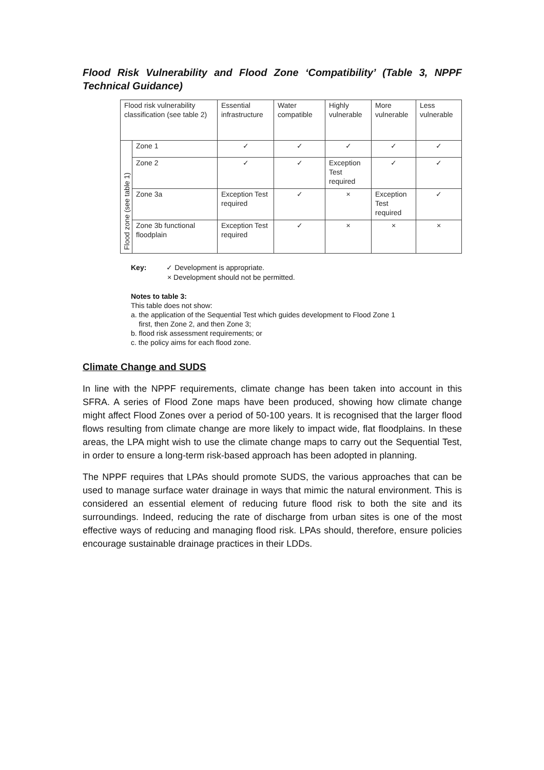Flood Risk Vulnerability and Flood Zone ‘Compatibility’ (Table 3, NPPF Technical Guidance)
| Flood risk vulnerability classification (see table 2) | | Essential infrastructure | Water compatible | Highly vulnerable | More vulnerable | Less vulnerable |
| Flood zone (see table 1) | Zone 1 | ✓ | ✓ | ✓ | ✓ | ✓ |
| | Zone 2 | ✓ | ✓ | Exception Test required | ✓ | ✓ |
| | Zone 3a | Exception Test required | ✓ | × | Exception Test required | ✓ |
| | Zone 3b functional floodplain | Exception Test required | ✓ | × | × | × |
Key: ✓ Development is appropriate.
× Development should not be permitted.
Notes to table 3:
This table does not show:
a. the application of the Sequential Test which guides development to Flood Zone 1
first, then Zone 2, and then Zone 3;
b. flood risk assessment requirements; or
c. the policy aims for each flood zone.
Climate Change and SUDS
In line with the NPPF requirements, climate change has been taken into account in this SFRA. A series of Flood Zone maps have been produced, showing how climate change might affect Flood Zones over a period of 50-100 years. It is recognised that the larger flood flows resulting from climate change are more likely to impact wide, flat floodplains. In these areas, the LPA might wish to use the climate change maps to carry out the Sequential Test, in order to ensure a long-term risk-based approach has been adopted in planning.
The NPPF requires that LPAs should promote SUDS, the various approaches that can be used to manage surface water drainage in ways that mimic the natural environment. This is considered an essential element of reducing future flood risk to both the site and its surroundings. Indeed, reducing the rate of discharge from urban sites is one of the most effective ways of reducing and managing flood risk. LPAs should, therefore, ensure policies encourage sustainable drainage practices in their LDDs.